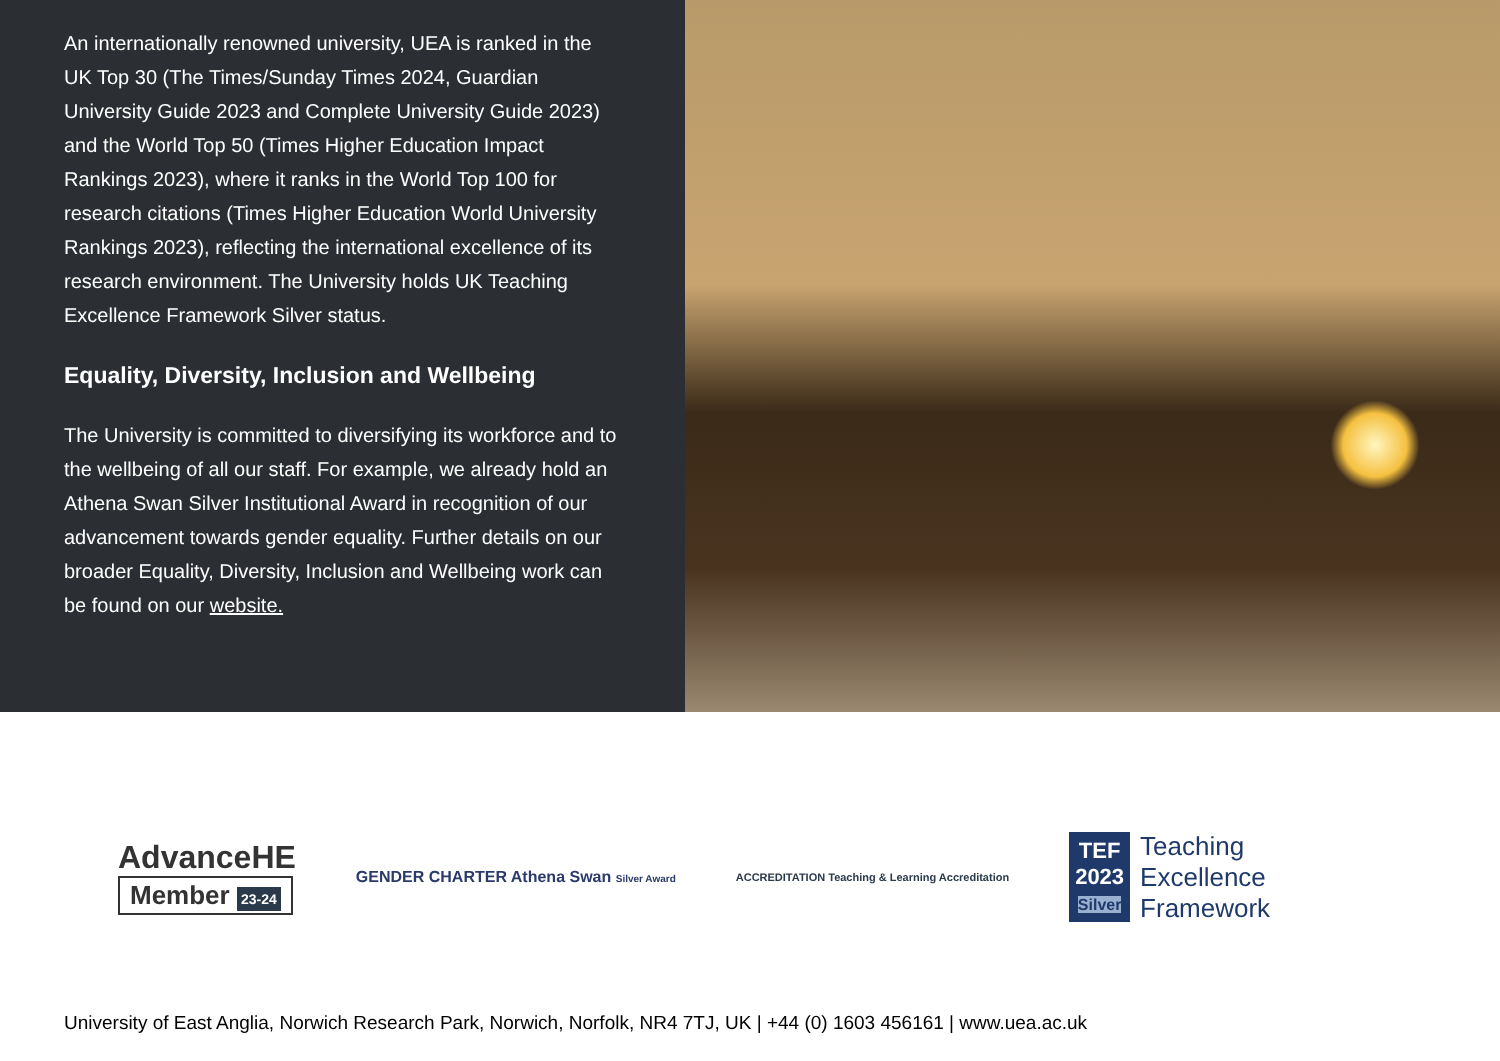An internationally renowned university, UEA is ranked in the UK Top 30 (The Times/Sunday Times 2024, Guardian University Guide 2023 and Complete University Guide 2023) and the World Top 50 (Times Higher Education Impact Rankings 2023), where it ranks in the World Top 100 for research citations (Times Higher Education World University Rankings 2023), reflecting the international excellence of its research environment. The University holds UK Teaching Excellence Framework Silver status.
Equality, Diversity, Inclusion and Wellbeing
The University is committed to diversifying its workforce and to the wellbeing of all our staff. For example, we already hold an Athena Swan Silver Institutional Award in recognition of our advancement towards gender equality. Further details on our broader Equality, Diversity, Inclusion and Wellbeing work can be found on our website.
AdvanceHE
Member 23-24
GENDER CHARTER Athena Swan Silver Award
ACCREDITATION Teaching & Learning Accreditation
TEF
2023
Silver
Teaching
Excellence
Framework
University of East Anglia, Norwich Research Park, Norwich, Norfolk, NR4 7TJ, UK | +44 (0) 1603 456161 | www.uea.ac.uk